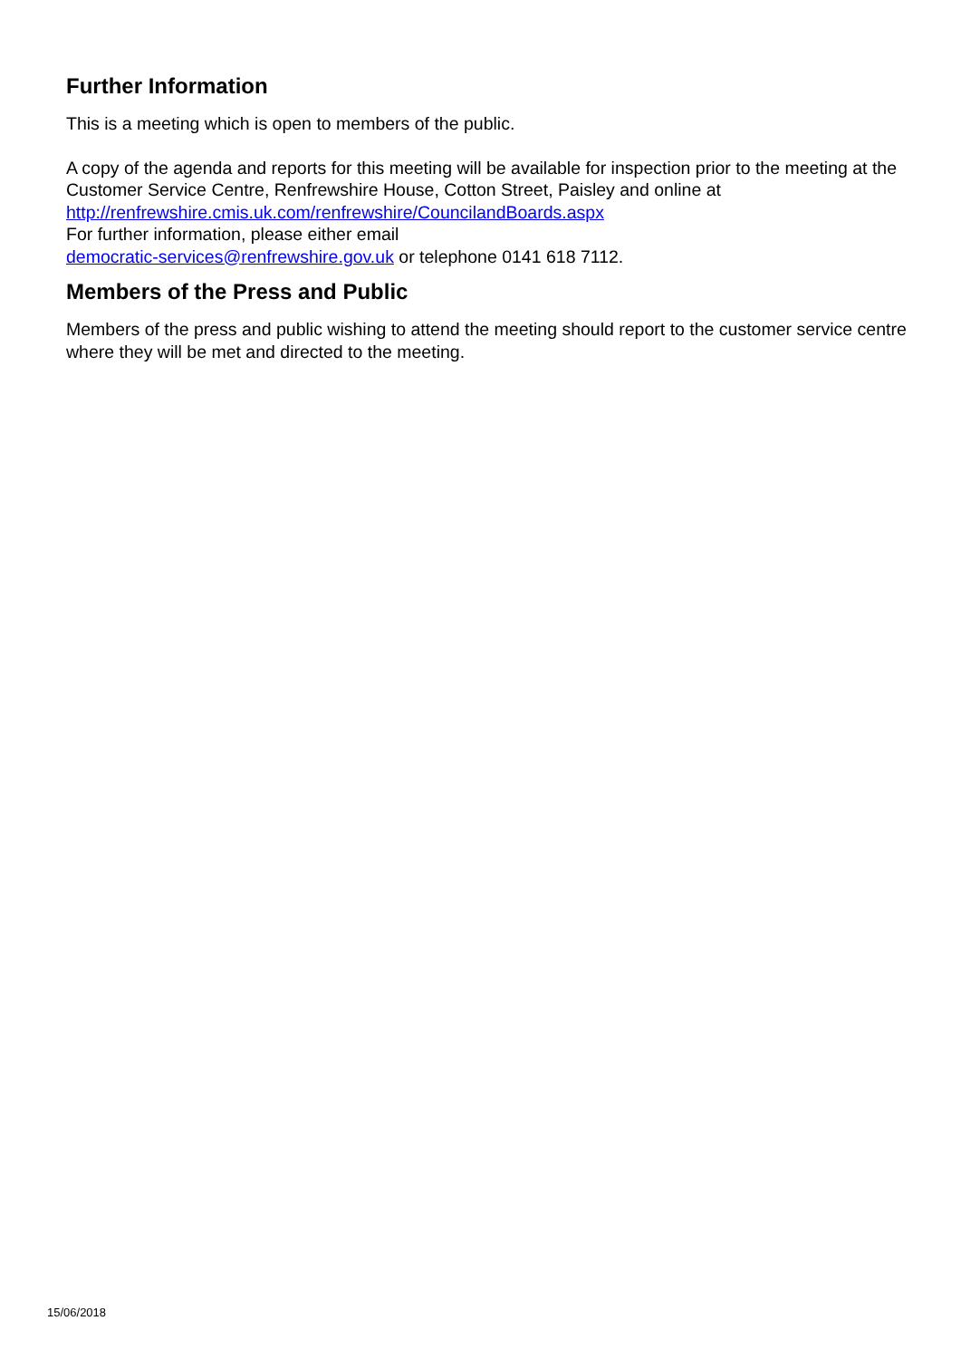Further Information
This is a meeting which is open to members of the public.
A copy of the agenda and reports for this meeting will be available for inspection prior to the meeting at the Customer Service Centre, Renfrewshire House, Cotton Street, Paisley and online at http://renfrewshire.cmis.uk.com/renfrewshire/CouncilandBoards.aspx
For further information, please either email
democratic-services@renfrewshire.gov.uk or telephone 0141 618 7112.
Members of the Press and Public
Members of the press and public wishing to attend the meeting should report to the customer service centre where they will be met and directed to the meeting.
15/06/2018